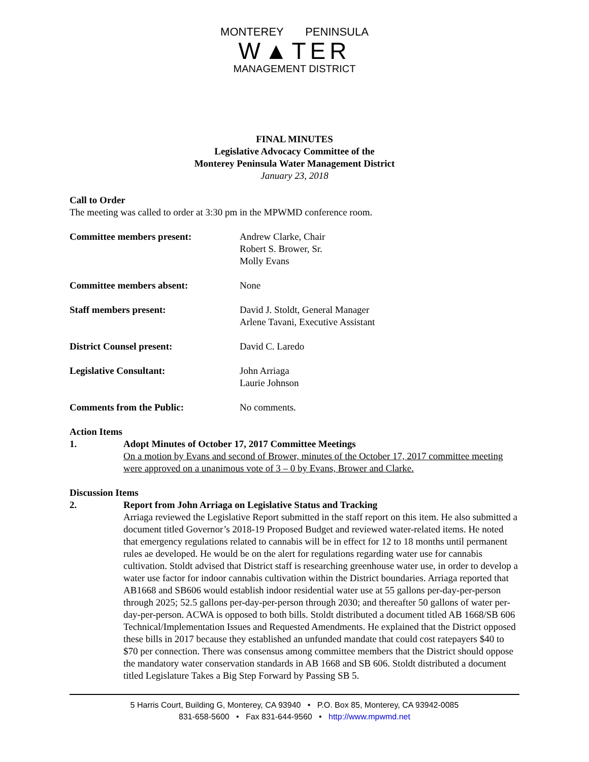MONTEREY PENINSULA
W▲TER
MANAGEMENT DISTRICT
FINAL MINUTES
Legislative Advocacy Committee of the
Monterey Peninsula Water Management District
January 23, 2018
Call to Order
The meeting was called to order at 3:30 pm in the MPWMD conference room.
Committee members present: Andrew Clarke, Chair
Robert S. Brower, Sr.
Molly Evans
Committee members absent: None
Staff members present: David J. Stoldt, General Manager
Arlene Tavani, Executive Assistant
District Counsel present: David C. Laredo
Legislative Consultant: John Arriaga
Laurie Johnson
Comments from the Public: No comments.
Action Items
1. Adopt Minutes of October 17, 2017 Committee Meetings
On a motion by Evans and second of Brower, minutes of the October 17, 2017 committee meeting were approved on a unanimous vote of 3 – 0 by Evans, Brower and Clarke.
Discussion Items
2. Report from John Arriaga on Legislative Status and Tracking
Arriaga reviewed the Legislative Report submitted in the staff report on this item. He also submitted a document titled Governor’s 2018-19 Proposed Budget and reviewed water-related items. He noted that emergency regulations related to cannabis will be in effect for 12 to 18 months until permanent rules ae developed. He would be on the alert for regulations regarding water use for cannabis cultivation. Stoldt advised that District staff is researching greenhouse water use, in order to develop a water use factor for indoor cannabis cultivation within the District boundaries. Arriaga reported that AB1668 and SB606 would establish indoor residential water use at 55 gallons per-day-per-person through 2025; 52.5 gallons per-day-per-person through 2030; and thereafter 50 gallons of water per-day-per-person. ACWA is opposed to both bills. Stoldt distributed a document titled AB 1668/SB 606 Technical/Implementation Issues and Requested Amendments. He explained that the District opposed these bills in 2017 because they established an unfunded mandate that could cost ratepayers $40 to $70 per connection. There was consensus among committee members that the District should oppose the mandatory water conservation standards in AB 1668 and SB 606. Stoldt distributed a document titled Legislature Takes a Big Step Forward by Passing SB 5.
5 Harris Court, Building G, Monterey, CA 93940 • P.O. Box 85, Monterey, CA 93942-0085
831-658-5600 • Fax 831-644-9560 • http://www.mpwmd.net